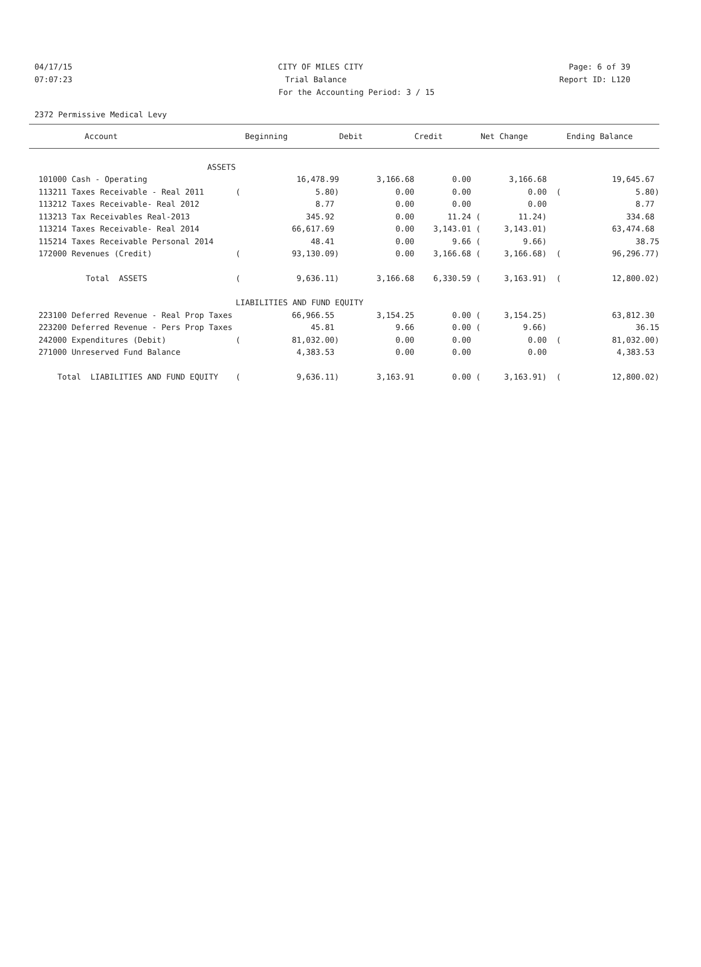04/17/15 CITY OF MILES CITY Page: 6 of 39
07:07:23 Trial Balance Report ID: L120
For the Accounting Period: 3 / 15
2372 Permissive Medical Levy
| Account | | Beginning | Debit | Credit | Net Change | | Ending Balance |
| --- | --- | --- | --- | --- | --- | --- | --- |
| ASSETS | | | | | | | |
| 101000 Cash - Operating | | 16,478.99 | 3,166.68 | 0.00 | 3,166.68 | | 19,645.67 |
| 113211 Taxes Receivable - Real 2011 | ( | 5.80) | 0.00 | 0.00 | 0.00 | ( | 5.80) |
| 113212 Taxes Receivable- Real 2012 | | 8.77 | 0.00 | 0.00 | 0.00 | | 8.77 |
| 113213 Tax Receivables Real-2013 | | 345.92 | 0.00 | 11.24 ( | 11.24) | | 334.68 |
| 113214 Taxes Receivable- Real 2014 | | 66,617.69 | 0.00 | 3,143.01 ( | 3,143.01) | | 63,474.68 |
| 115214 Taxes Receivable Personal 2014 | | 48.41 | 0.00 | 9.66 ( | 9.66) | | 38.75 |
| 172000 Revenues (Credit) | ( | 93,130.09) | 0.00 | 3,166.68 ( | 3,166.68) | ( | 96,296.77) |
| Total ASSETS | ( | 9,636.11) | 3,166.68 | 6,330.59 ( | 3,163.91) | ( | 12,800.02) |
| | LIABILITIES AND FUND EQUITY | | | | | | |
| 223100 Deferred Revenue - Real Prop Taxes | | 66,966.55 | 3,154.25 | 0.00 ( | 3,154.25) | | 63,812.30 |
| 223200 Deferred Revenue - Pers Prop Taxes | | 45.81 | 9.66 | 0.00 ( | 9.66) | | 36.15 |
| 242000 Expenditures (Debit) | ( | 81,032.00) | 0.00 | 0.00 | 0.00 | ( | 81,032.00) |
| 271000 Unreserved Fund Balance | | 4,383.53 | 0.00 | 0.00 | 0.00 | | 4,383.53 |
| Total LIABILITIES AND FUND EQUITY | ( | 9,636.11) | 3,163.91 | 0.00 ( | 3,163.91) | ( | 12,800.02) |